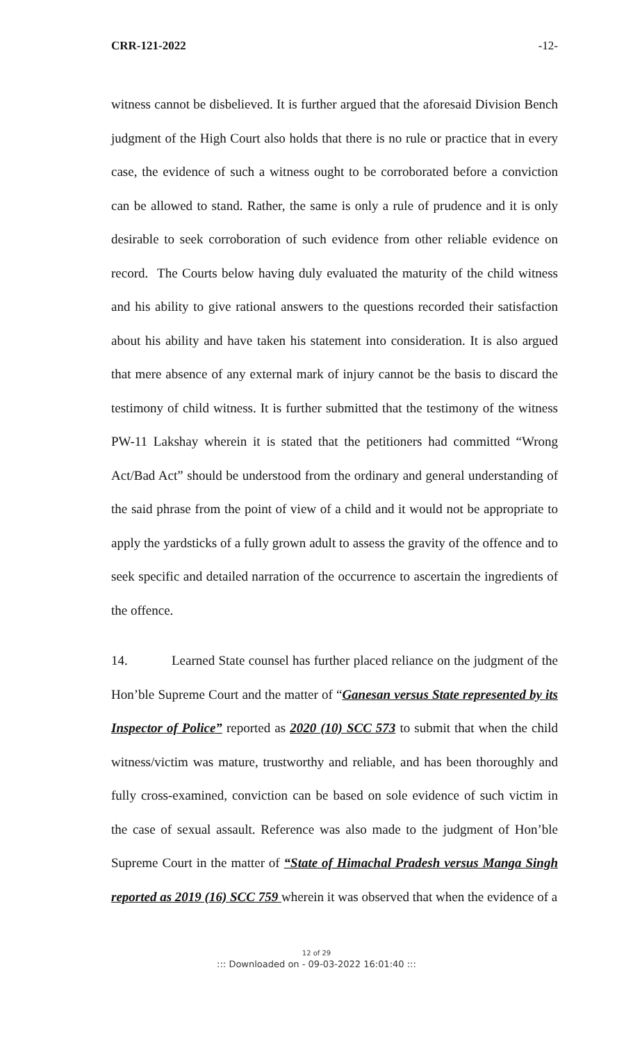CRR-121-2022 -12-
witness cannot be disbelieved. It is further argued that the aforesaid Division Bench judgment of the High Court also holds that there is no rule or practice that in every case, the evidence of such a witness ought to be corroborated before a conviction can be allowed to stand. Rather, the same is only a rule of prudence and it is only desirable to seek corroboration of such evidence from other reliable evidence on record. The Courts below having duly evaluated the maturity of the child witness and his ability to give rational answers to the questions recorded their satisfaction about his ability and have taken his statement into consideration. It is also argued that mere absence of any external mark of injury cannot be the basis to discard the testimony of child witness. It is further submitted that the testimony of the witness PW-11 Lakshay wherein it is stated that the petitioners had committed “Wrong Act/Bad Act” should be understood from the ordinary and general understanding of the said phrase from the point of view of a child and it would not be appropriate to apply the yardsticks of a fully grown adult to assess the gravity of the offence and to seek specific and detailed narration of the occurrence to ascertain the ingredients of the offence.
14. Learned State counsel has further placed reliance on the judgment of the Hon’ble Supreme Court and the matter of “Ganesan versus State represented by its Inspector of Police” reported as 2020 (10) SCC 573 to submit that when the child witness/victim was mature, trustworthy and reliable, and has been thoroughly and fully cross-examined, conviction can be based on sole evidence of such victim in the case of sexual assault. Reference was also made to the judgment of Hon’ble Supreme Court in the matter of “State of Himachal Pradesh versus Manga Singh reported as 2019 (16) SCC 759 wherein it was observed that when the evidence of a
12 of 29
::: Downloaded on - 09-03-2022 16:01:40 :::